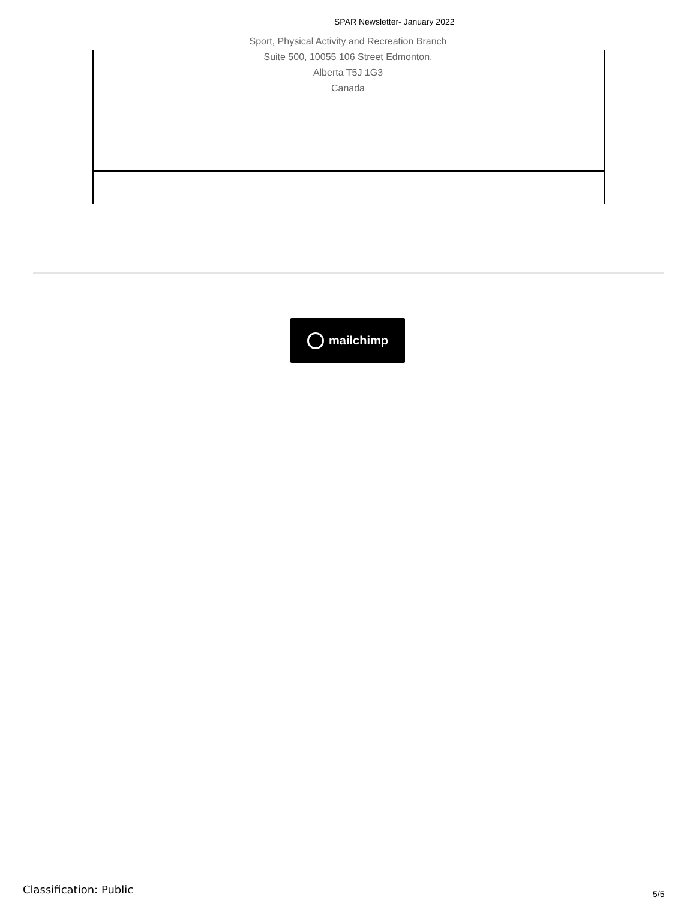SPAR Newsletter- January 2022
Sport, Physical Activity and Recreation Branch
Suite 500, 10055 106 Street Edmonton,
Alberta T5J 1G3
Canada
mailchimp
Classification: Public 5/5